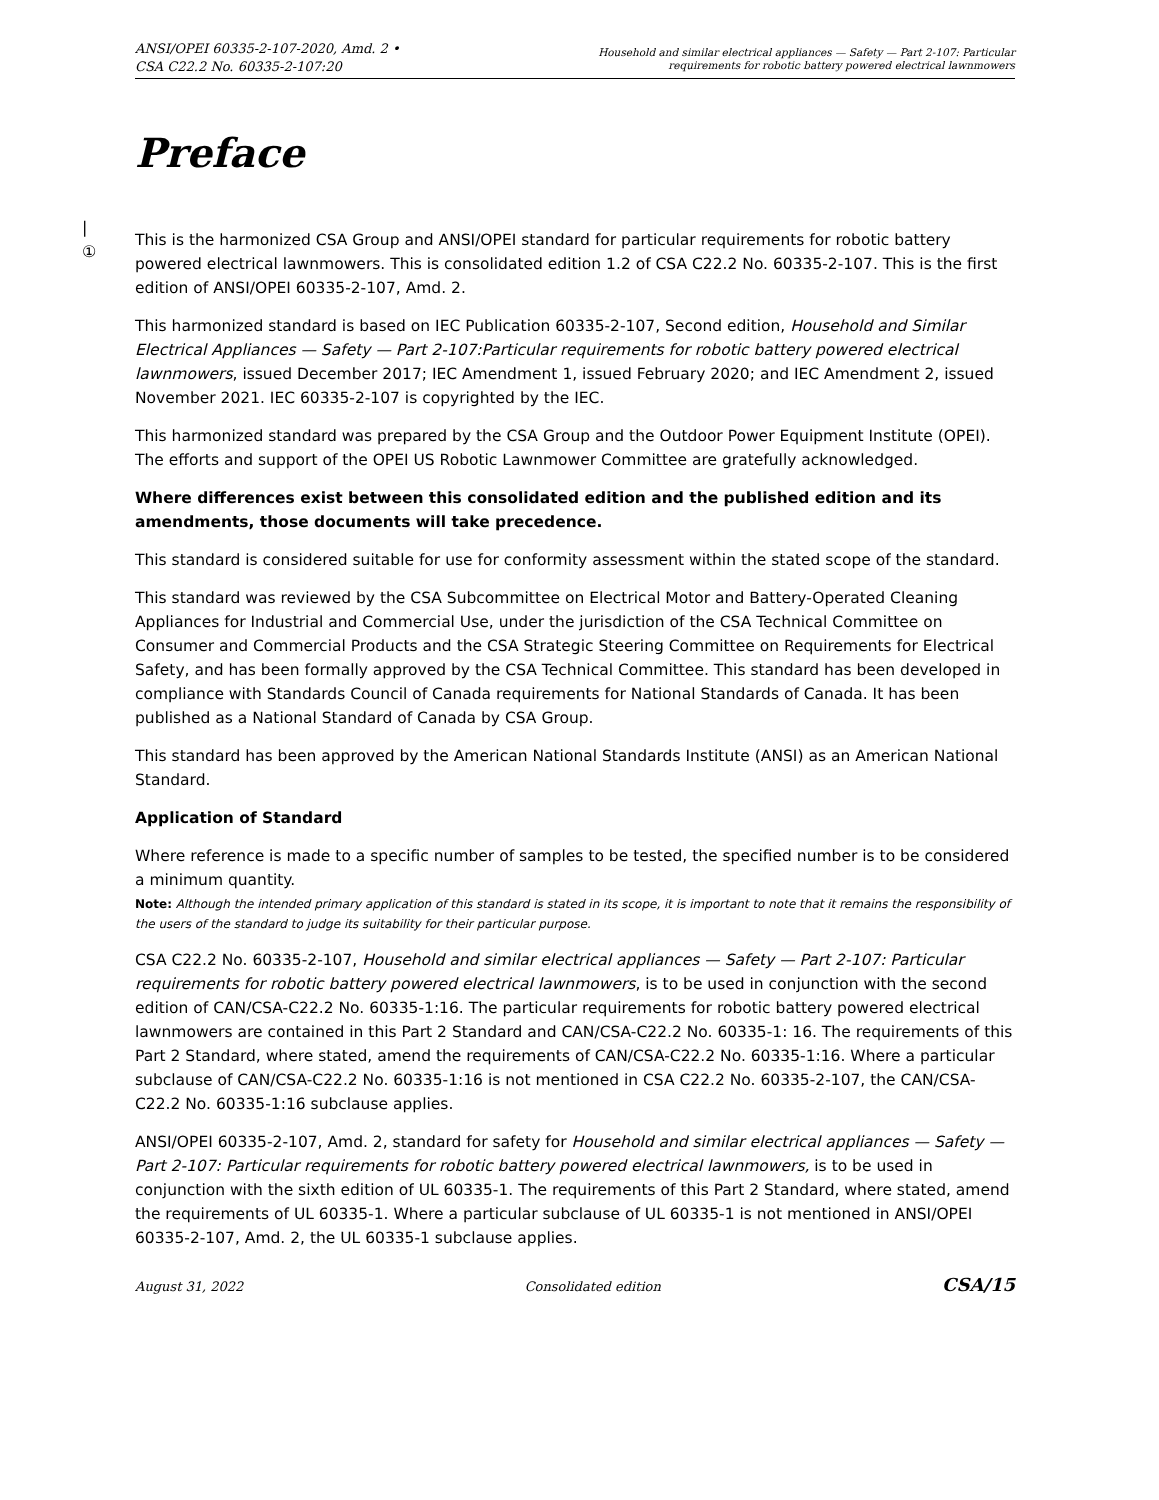ANSI/OPEI 60335-2-107-2020, Amd. 2 •
CSA C22.2 No. 60335-2-107:20
Household and similar electrical appliances — Safety — Part 2-107: Particular
requirements for robotic battery powered electrical lawnmowers
Preface
|
①
This is the harmonized CSA Group and ANSI/OPEI standard for particular requirements for robotic battery powered electrical lawnmowers. This is consolidated edition 1.2 of CSA C22.2 No. 60335-2-107. This is the first edition of ANSI/OPEI 60335-2-107, Amd. 2.
This harmonized standard is based on IEC Publication 60335-2-107, Second edition, Household and Similar Electrical Appliances — Safety — Part 2-107:Particular requirements for robotic battery powered electrical lawnmowers, issued December 2017; IEC Amendment 1, issued February 2020; and IEC Amendment 2, issued November 2021. IEC 60335-2-107 is copyrighted by the IEC.
This harmonized standard was prepared by the CSA Group and the Outdoor Power Equipment Institute (OPEI). The efforts and support of the OPEI US Robotic Lawnmower Committee are gratefully acknowledged.
Where differences exist between this consolidated edition and the published edition and its amendments, those documents will take precedence.
This standard is considered suitable for use for conformity assessment within the stated scope of the standard.
This standard was reviewed by the CSA Subcommittee on Electrical Motor and Battery-Operated Cleaning Appliances for Industrial and Commercial Use, under the jurisdiction of the CSA Technical Committee on Consumer and Commercial Products and the CSA Strategic Steering Committee on Requirements for Electrical Safety, and has been formally approved by the CSA Technical Committee. This standard has been developed in compliance with Standards Council of Canada requirements for National Standards of Canada. It has been published as a National Standard of Canada by CSA Group.
This standard has been approved by the American National Standards Institute (ANSI) as an American National Standard.
Application of Standard
Where reference is made to a specific number of samples to be tested, the specified number is to be considered a minimum quantity.
Note: Although the intended primary application of this standard is stated in its scope, it is important to note that it remains the responsibility of the users of the standard to judge its suitability for their particular purpose.
CSA C22.2 No. 60335-2-107, Household and similar electrical appliances — Safety — Part 2-107: Particular requirements for robotic battery powered electrical lawnmowers, is to be used in conjunction with the second edition of CAN/CSA-C22.2 No. 60335-1:16. The particular requirements for robotic battery powered electrical lawnmowers are contained in this Part 2 Standard and CAN/CSA-C22.2 No. 60335-1: 16. The requirements of this Part 2 Standard, where stated, amend the requirements of CAN/CSA-C22.2 No. 60335-1:16. Where a particular subclause of CAN/CSA-C22.2 No. 60335-1:16 is not mentioned in CSA C22.2 No. 60335-2-107, the CAN/CSA-C22.2 No. 60335-1:16 subclause applies.
ANSI/OPEI 60335-2-107, Amd. 2, standard for safety for Household and similar electrical appliances — Safety — Part 2-107: Particular requirements for robotic battery powered electrical lawnmowers, is to be used in conjunction with the sixth edition of UL 60335-1. The requirements of this Part 2 Standard, where stated, amend the requirements of UL 60335-1. Where a particular subclause of UL 60335-1 is not mentioned in ANSI/OPEI 60335-2-107, Amd. 2, the UL 60335-1 subclause applies.
August 31, 2022 Consolidated edition CSA/15